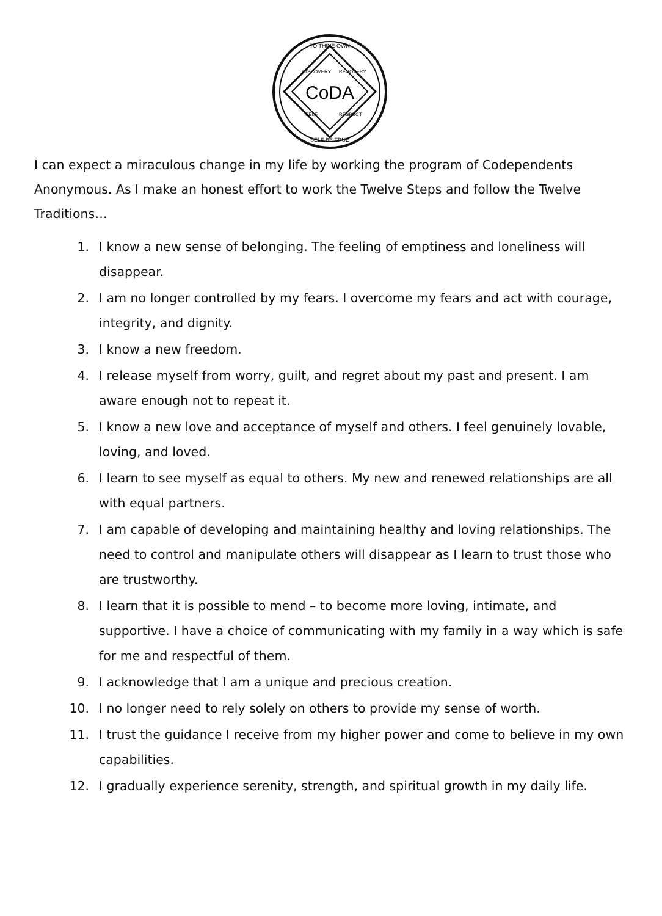CoDA
TO THINE OWN
SELF BE TRUE
DISCOVERY
RECOVERY
SELF
RESPECT
I can expect a miraculous change in my life by working the program of Codependents Anonymous. As I make an honest effort to work the Twelve Steps and follow the Twelve Traditions…
1. I know a new sense of belonging. The feeling of emptiness and loneliness will disappear.
2. I am no longer controlled by my fears. I overcome my fears and act with courage, integrity, and dignity.
3. I know a new freedom.
4. I release myself from worry, guilt, and regret about my past and present. I am aware enough not to repeat it.
5. I know a new love and acceptance of myself and others. I feel genuinely lovable, loving, and loved.
6. I learn to see myself as equal to others. My new and renewed relationships are all with equal partners.
7. I am capable of developing and maintaining healthy and loving relationships. The need to control and manipulate others will disappear as I learn to trust those who are trustworthy.
8. I learn that it is possible to mend – to become more loving, intimate, and supportive. I have a choice of communicating with my family in a way which is safe for me and respectful of them.
9. I acknowledge that I am a unique and precious creation.
10. I no longer need to rely solely on others to provide my sense of worth.
11. I trust the guidance I receive from my higher power and come to believe in my own capabilities.
12. I gradually experience serenity, strength, and spiritual growth in my daily life.